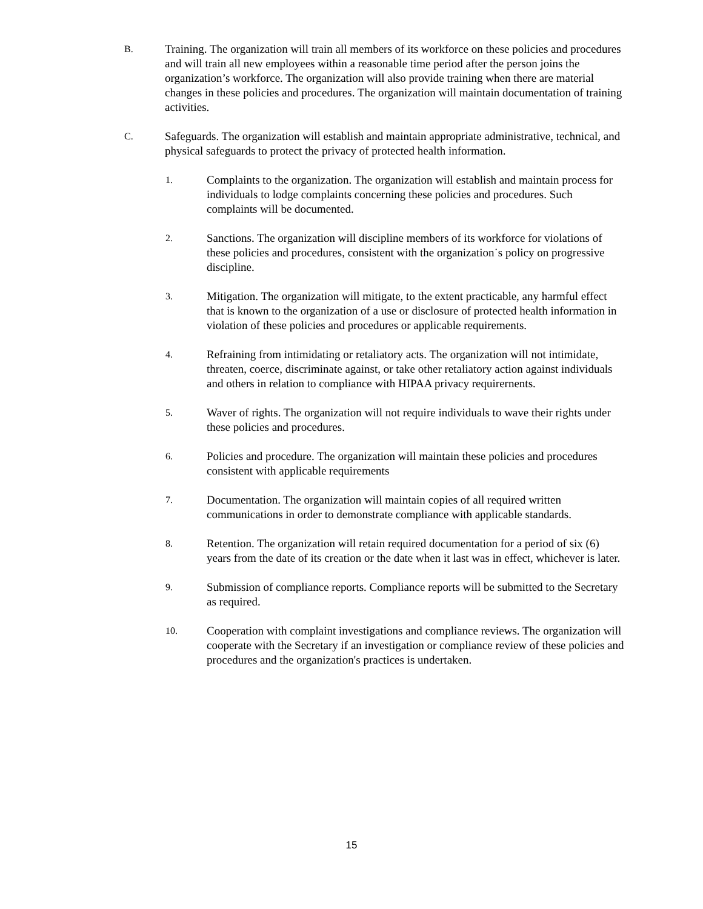B.
Training. The organization will train all members of its workforce on these policies and procedures and will train all new employees within a reasonable time period after the person joins the organization’s workforce. The organization will also provide training when there are material changes in these policies and procedures. The organization will maintain documentation of training activities.
C.
Safeguards. The organization will establish and maintain appropriate administrative, technical, and physical safeguards to protect the privacy of protected health information.
1.
Complaints to the organization. The organization will establish and maintain process for individuals to lodge complaints concerning these policies and procedures. Such complaints will be documented.
2.
Sanctions. The organization will discipline members of its workforce for violations of these policies and procedures, consistent with the organization˙s policy on progressive discipline.
3.
Mitigation. The organization will mitigate, to the extent practicable, any harmful effect that is known to the organization of a use or disclosure of protected health information in violation of these policies and procedures or applicable requirements.
4.
Refraining from intimidating or retaliatory acts. The organization will not intimidate, threaten, coerce, discriminate against, or take other retaliatory action against individuals and others in relation to compliance with HIPAA privacy requirernents.
5.
Waver of rights. The organization will not require individuals to wave their rights under these policies and procedures.
6.
Policies and procedure. The organization will maintain these policies and procedures consistent with applicable requirements
7.
Documentation. The organization will maintain copies of all required written communications in order to demonstrate compliance with applicable standards.
8.
Retention. The organization will retain required documentation for a period of six (6) years from the date of its creation or the date when it last was in effect, whichever is later.
9.
Submission of compliance reports. Compliance reports will be submitted to the Secretary as required.
10.
Cooperation with complaint investigations and compliance reviews. The organization will cooperate with the Secretary if an investigation or compliance review of these policies and procedures and the organization's practices is undertaken.
15